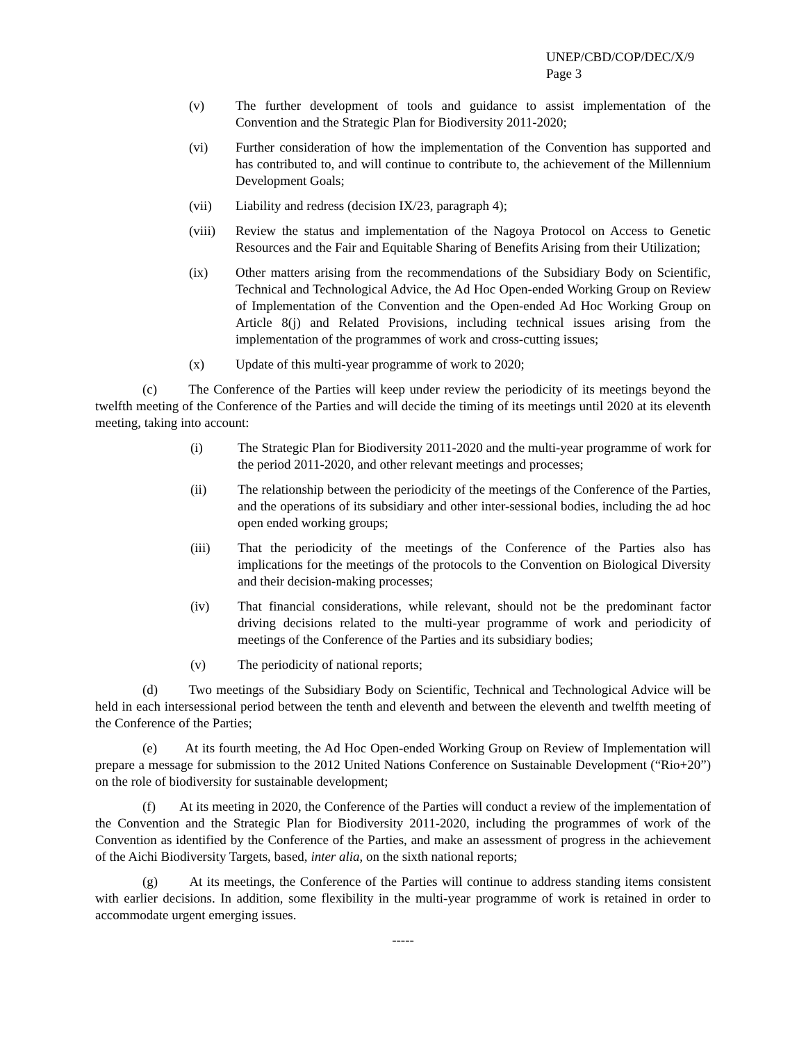UNEP/CBD/COP/DEC/X/9
Page 3
(v) The further development of tools and guidance to assist implementation of the Convention and the Strategic Plan for Biodiversity 2011-2020;
(vi) Further consideration of how the implementation of the Convention has supported and has contributed to, and will continue to contribute to, the achievement of the Millennium Development Goals;
(vii) Liability and redress (decision IX/23, paragraph 4);
(viii) Review the status and implementation of the Nagoya Protocol on Access to Genetic Resources and the Fair and Equitable Sharing of Benefits Arising from their Utilization;
(ix) Other matters arising from the recommendations of the Subsidiary Body on Scientific, Technical and Technological Advice, the Ad Hoc Open-ended Working Group on Review of Implementation of the Convention and the Open-ended Ad Hoc Working Group on Article 8(j) and Related Provisions, including technical issues arising from the implementation of the programmes of work and cross-cutting issues;
(x) Update of this multi-year programme of work to 2020;
(c) The Conference of the Parties will keep under review the periodicity of its meetings beyond the twelfth meeting of the Conference of the Parties and will decide the timing of its meetings until 2020 at its eleventh meeting, taking into account:
(i) The Strategic Plan for Biodiversity 2011-2020 and the multi-year programme of work for the period 2011-2020, and other relevant meetings and processes;
(ii) The relationship between the periodicity of the meetings of the Conference of the Parties, and the operations of its subsidiary and other inter-sessional bodies, including the ad hoc open ended working groups;
(iii) That the periodicity of the meetings of the Conference of the Parties also has implications for the meetings of the protocols to the Convention on Biological Diversity and their decision-making processes;
(iv) That financial considerations, while relevant, should not be the predominant factor driving decisions related to the multi-year programme of work and periodicity of meetings of the Conference of the Parties and its subsidiary bodies;
(v) The periodicity of national reports;
(d) Two meetings of the Subsidiary Body on Scientific, Technical and Technological Advice will be held in each intersessional period between the tenth and eleventh and between the eleventh and twelfth meeting of the Conference of the Parties;
(e) At its fourth meeting, the Ad Hoc Open-ended Working Group on Review of Implementation will prepare a message for submission to the 2012 United Nations Conference on Sustainable Development (“Rio+20”) on the role of biodiversity for sustainable development;
(f) At its meeting in 2020, the Conference of the Parties will conduct a review of the implementation of the Convention and the Strategic Plan for Biodiversity 2011-2020, including the programmes of work of the Convention as identified by the Conference of the Parties, and make an assessment of progress in the achievement of the Aichi Biodiversity Targets, based, inter alia, on the sixth national reports;
(g) At its meetings, the Conference of the Parties will continue to address standing items consistent with earlier decisions. In addition, some flexibility in the multi-year programme of work is retained in order to accommodate urgent emerging issues.
-----